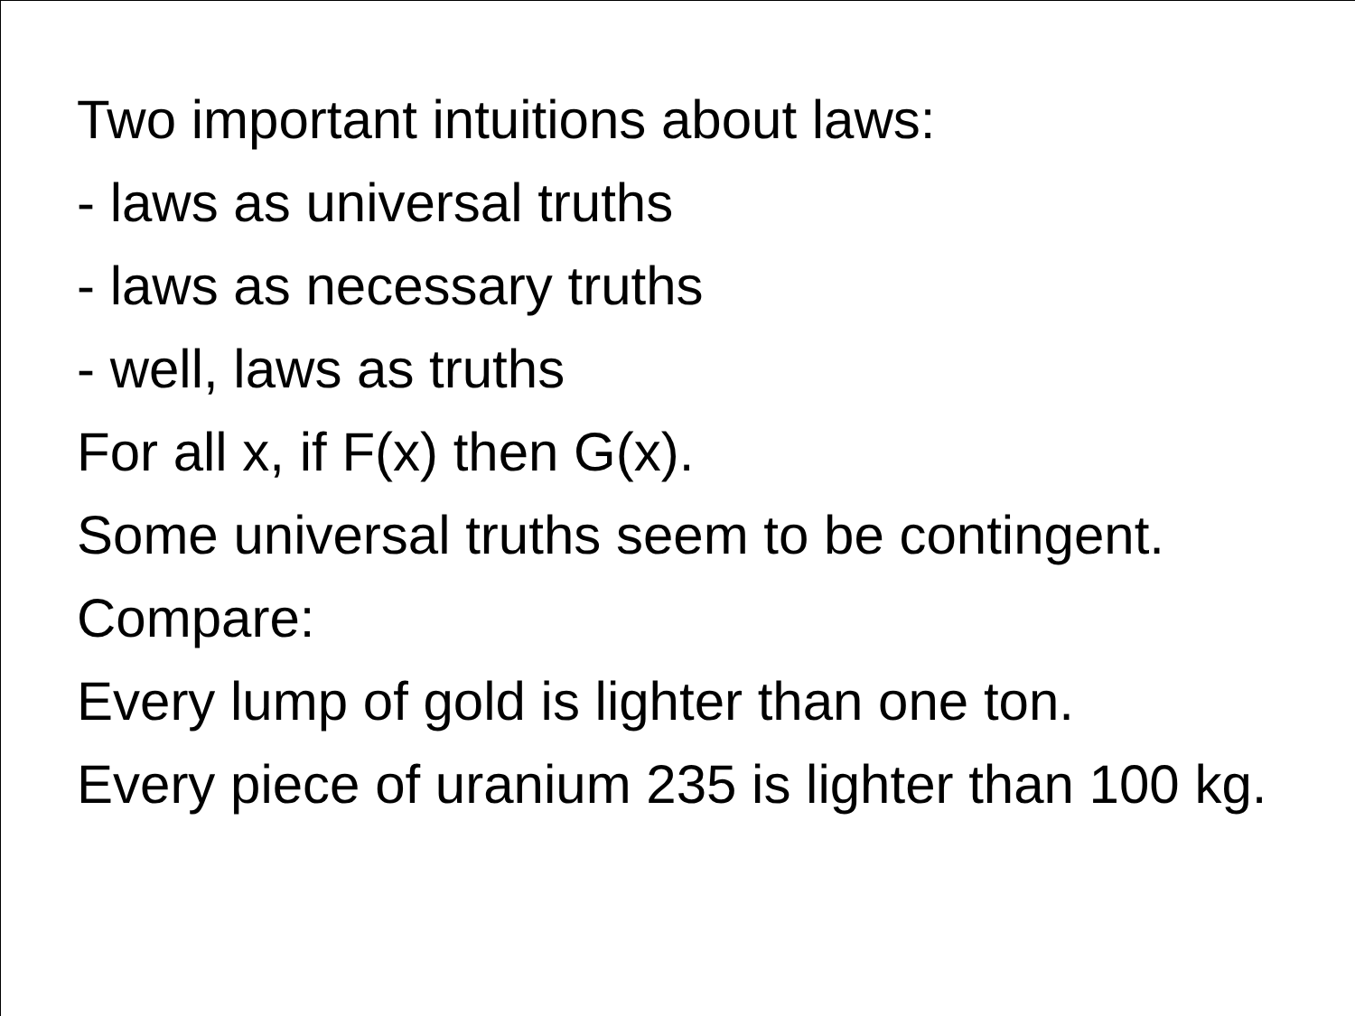Two important intuitions about laws:
- laws as universal truths
- laws as necessary truths
- well, laws as truths
For all x, if F(x) then G(x).
Some universal truths seem to be contingent.
Compare:
Every lump of gold is lighter than one ton.
Every piece of uranium 235 is lighter than 100 kg.